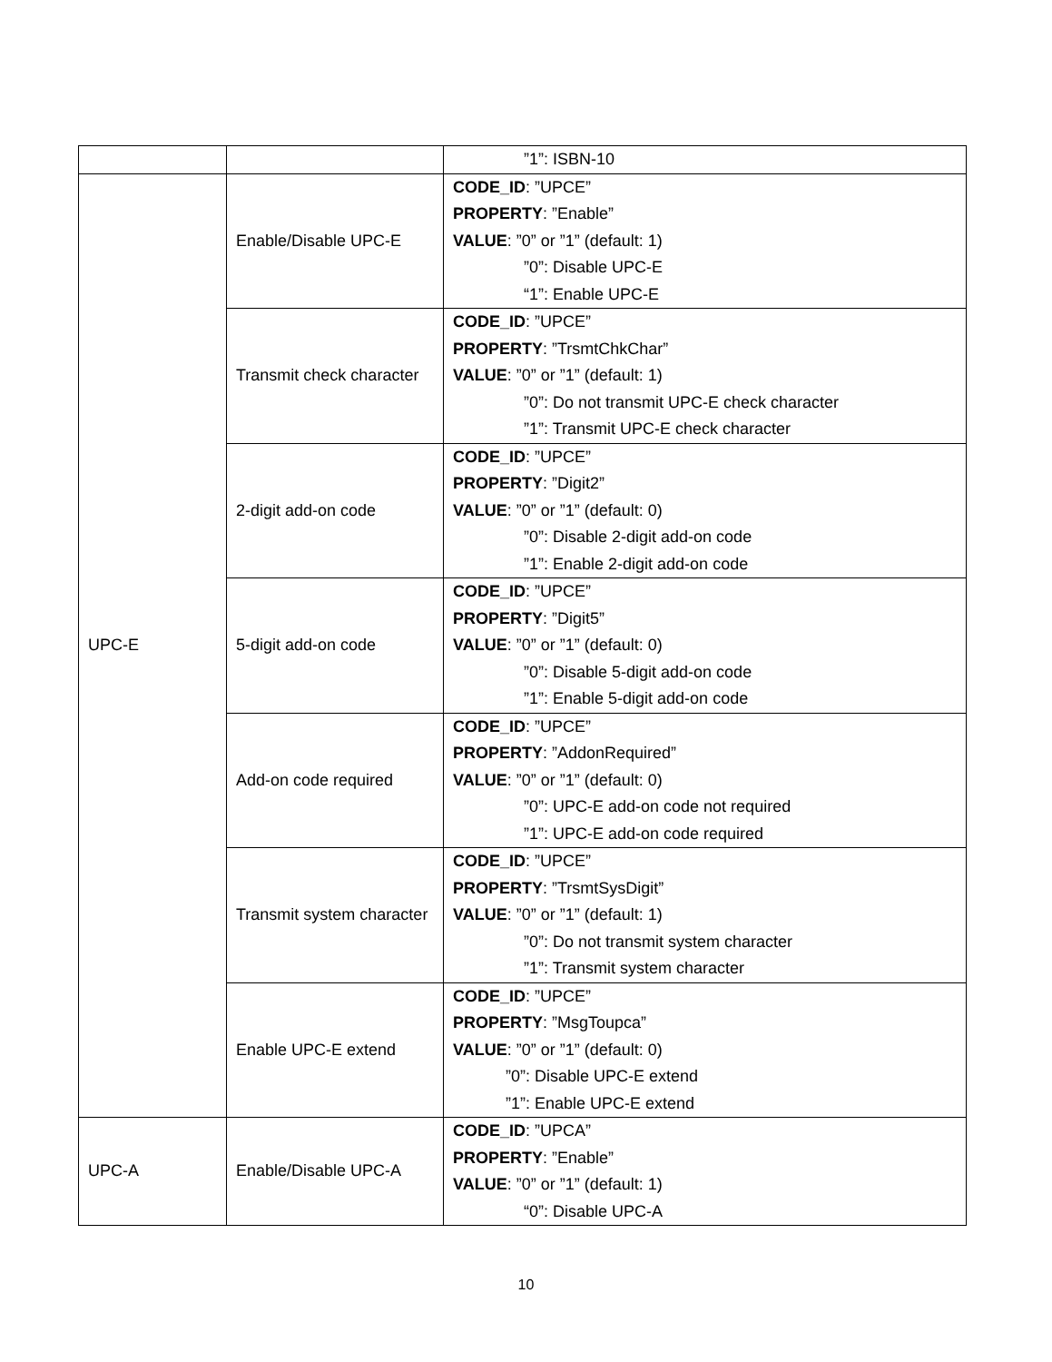| | | ”1”: ISBN-10 |
| UPC-E | Enable/Disable UPC-E | CODE_ID : ”UPCE” PROPERTY : ”Enable” VALUE : ”0” or ”1” (default: 1) ”0”: Disable UPC-E “1”: Enable UPC-E |
| | Transmit check character | CODE_ID : ”UPCE” PROPERTY : ”TrsmtChkChar” VALUE : ”0” or ”1” (default: 1) ”0”: Do not transmit UPC-E check character ”1”: Transmit UPC-E check character |
| | 2-digit add-on code | CODE_ID : ”UPCE” PROPERTY : ”Digit2” VALUE : ”0” or ”1” (default: 0) ”0”: Disable 2-digit add-on code ”1”: Enable 2-digit add-on code |
| | 5-digit add-on code | CODE_ID : ”UPCE” PROPERTY : ”Digit5” VALUE : ”0” or ”1” (default: 0) ”0”: Disable 5-digit add-on code ”1”: Enable 5-digit add-on code |
| | Add-on code required | CODE_ID : ”UPCE” PROPERTY : ”AddonRequired” VALUE : ”0” or ”1” (default: 0) ”0”: UPC-E add-on code not required ”1”: UPC-E add-on code required |
| | Transmit system character | CODE_ID : ”UPCE” PROPERTY : ”TrsmtSysDigit” VALUE : ”0” or ”1” (default: 1) ”0”: Do not transmit system character ”1”: Transmit system character |
| | Enable UPC-E extend | CODE_ID : ”UPCE” PROPERTY : ”MsgToupca” VALUE : ”0” or ”1” (default: 0) ”0”: Disable UPC-E extend ”1”: Enable UPC-E extend |
| UPC-A | Enable/Disable UPC-A | CODE_ID : ”UPCA” PROPERTY : ”Enable” VALUE : ”0” or ”1” (default: 1) “0”: Disable UPC-A |
10